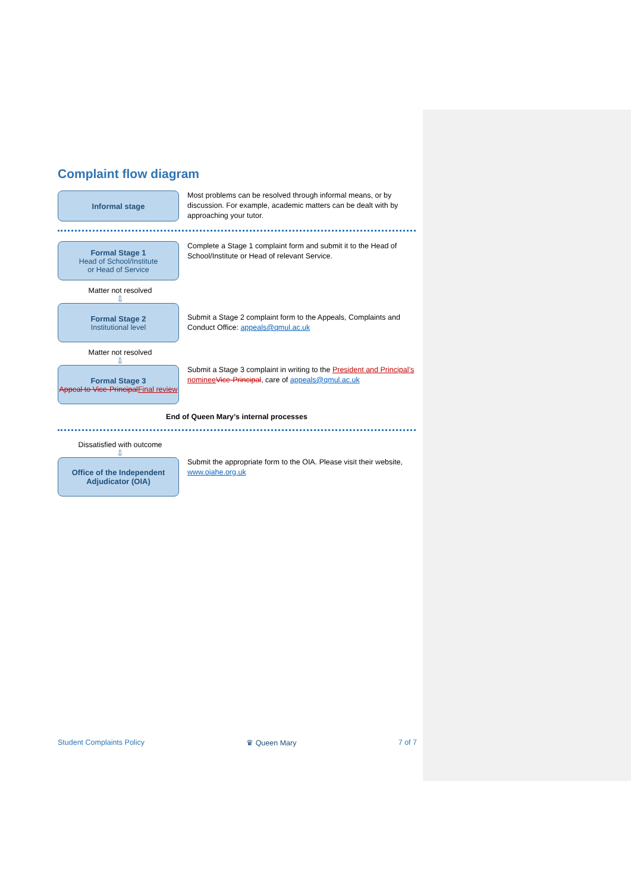Complaint flow diagram
Informal stage
Most problems can be resolved through informal means, or by discussion. For example, academic matters can be dealt with by approaching your tutor.
Formal Stage 1
Head of School/Institute
or Head of Service
Complete a Stage 1 complaint form and submit it to the Head of School/Institute or Head of relevant Service.
Matter not resolved
⇩
Formal Stage 2
Institutional level
Submit a Stage 2 complaint form to the Appeals, Complaints and Conduct Office: appeals@qmul.ac.uk
Matter not resolved
⇩
Formal Stage 3
Appeal to Vice-Principal Final review
Submit a Stage 3 complaint in writing to the President and Principal’s nominee Vice-Principal, care of appeals@qmul.ac.uk
End of Queen Mary’s internal processes
Dissatisfied with outcome
⇩
Office of the Independent Adjudicator (OIA)
Submit the appropriate form to the OIA. Please visit their website, www.oiahe.org.uk
Student Complaints Policy ♛ Queen Mary 7 of 7